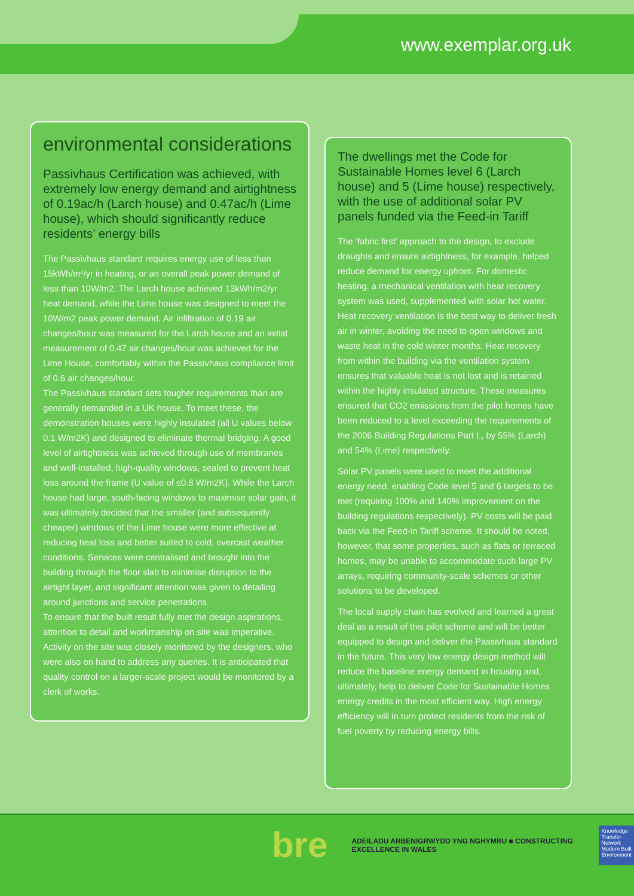www.exemplar.org.uk
environmental considerations
Passivhaus Certification was achieved, with extremely low energy demand and airtightness of 0.19ac/h (Larch house) and 0.47ac/h (Lime house), which should significantly reduce residents’ energy bills
The Passivhaus standard requires energy use of less than 15kWh/m²/yr in heating, or an overall peak power demand of less than 10W/m2. The Larch house achieved 13kWh/m2/yr heat demand, while the Lime house was designed to meet the 10W/m2 peak power demand. Air infiltration of 0.19 air changes/hour was measured for the Larch house and an initial measurement of 0.47 air changes/hour was achieved for the Lime House, comfortably within the Passivhaus compliance limit of 0.6 air changes/hour.
The Passivhaus standard sets tougher requirements than are generally demanded in a UK house. To meet these, the demonstration houses were highly insulated (all U values below 0.1 W/m2K) and designed to eliminate thermal bridging. A good level of airtightness was achieved through use of membranes and well-installed, high-quality windows, sealed to prevent heat loss around the frame (U value of ≤0.8 W/m2K). While the Larch house had large, south-facing windows to maximise solar gain, it was ultimately decided that the smaller (and subsequently cheaper) windows of the Lime house were more effective at reducing heat loss and better suited to cold, overcast weather conditions. Services were centralised and brought into the building through the floor slab to minimise disruption to the airtight layer, and significant attention was given to detailing around junctions and service penetrations.
To ensure that the built result fully met the design aspirations, attention to detail and workmanship on site was imperative. Activity on the site was closely monitored by the designers, who were also on hand to address any queries. It is anticipated that quality control on a larger-scale project would be monitored by a clerk of works.
The dwellings met the Code for Sustainable Homes level 6 (Larch house) and 5 (Lime house) respectively, with the use of additional solar PV panels funded via the Feed-in Tariff
The ‘fabric first’ approach to the design, to exclude draughts and ensure airtightness, for example, helped reduce demand for energy upfront. For domestic heating, a mechanical ventilation with heat recovery system was used, supplemented with solar hot water. Heat recovery ventilation is the best way to deliver fresh air in winter, avoiding the need to open windows and waste heat in the cold winter months. Heat recovery from within the building via the ventilation system ensures that valuable heat is not lost and is retained within the highly insulated structure. These measures ensured that CO2 emissions from the pilot homes have been reduced to a level exceeding the requirements of the 2006 Building Regulations Part L, by 55% (Larch) and 54% (Lime) respectively.
Solar PV panels were used to meet the additional energy need, enabling Code level 5 and 6 targets to be met (requiring 100% and 140% improvement on the building regulations respectively). PV costs will be paid back via the Feed-in Tariff scheme. It should be noted, however, that some properties, such as flats or terraced homes, may be unable to accommodate such large PV arrays, requiring community-scale schemes or other solutions to be developed.
The local supply chain has evolved and learned a great deal as a result of this pilot scheme and will be better equipped to design and deliver the Passivhaus standard in the future. This very low energy design method will reduce the baseline energy demand in housing and, ultimately, help to deliver Code for Sustainable Homes energy credits in the most efficient way. High energy efficiency will in turn protect residents from the risk of fuel poverty by reducing energy bills.
bre
ADEILADU ARBENIGRWYDD YNG NGHYMRU ■ CONSTRUCTING EXCELLENCE IN WALES
Knowledge Transfer Network
Modern Built Environment